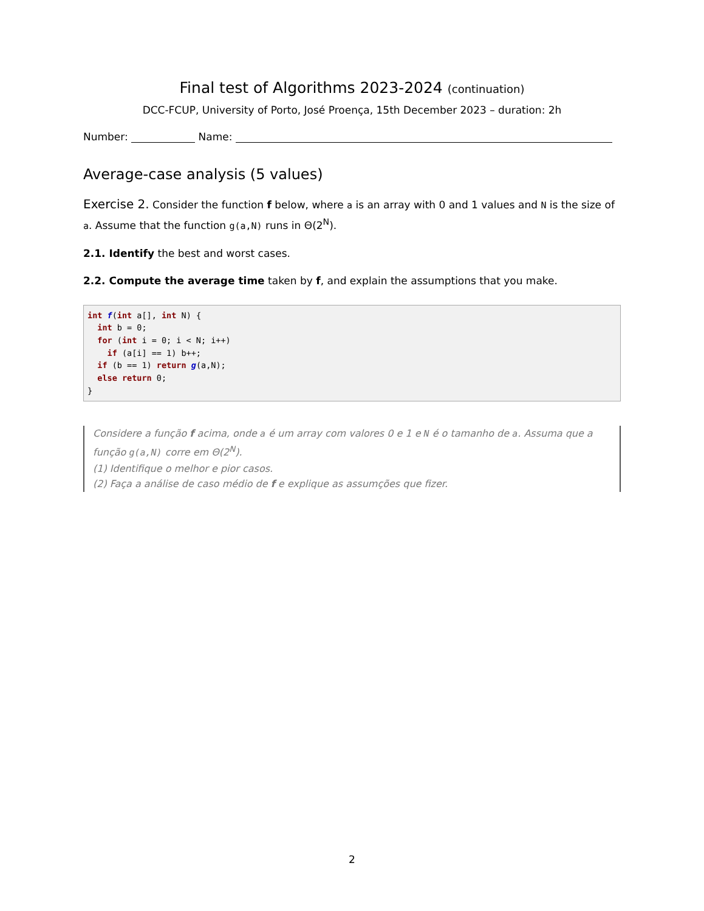Final test of Algorithms 2023-2024 (continuation)
DCC-FCUP, University of Porto, José Proença, 15th December 2023 – duration: 2h
Number: Name:
Average-case analysis (5 values)
Exercise 2. Consider the function f below, where a is an array with 0 and 1 values and N is the size of a. Assume that the function g(a,N) runs in Θ(2<sup>N</sup>).
2.1. Identify the best and worst cases.
2.2. Compute the average time taken by f, and explain the assumptions that you make.
int f(int a[], int N) {
  int b = 0;
  for (int i = 0; i < N; i++)
    if (a[i] == 1) b++;
  if (b == 1) return g(a,N);
  else return 0;
}
Considere a função f acima, onde a é um array com valores 0 e 1 e N é o tamanho de a. Assuma que a função g(a,N) corre em Θ(2<sup>N</sup>).
(1) Identifique o melhor e pior casos.
(2) Faça a análise de caso médio de f e explique as assumções que fizer.
2